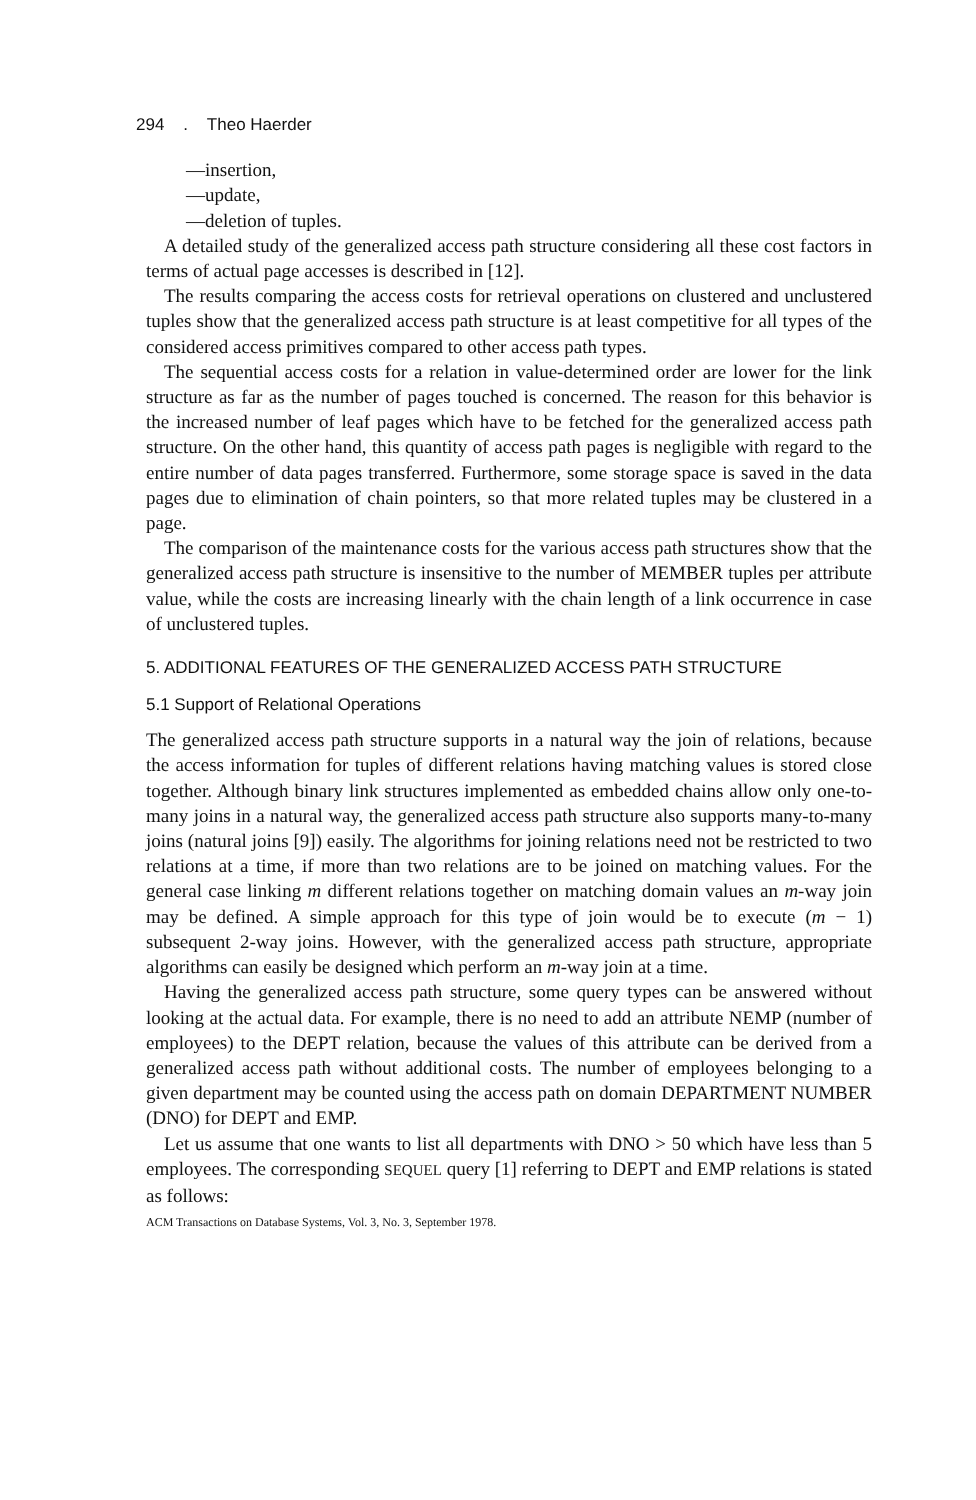294 . Theo Haerder
—insertion,
—update,
—deletion of tuples.
A detailed study of the generalized access path structure considering all these cost factors in terms of actual page accesses is described in [12].
The results comparing the access costs for retrieval operations on clustered and unclustered tuples show that the generalized access path structure is at least competitive for all types of the considered access primitives compared to other access path types.
The sequential access costs for a relation in value-determined order are lower for the link structure as far as the number of pages touched is concerned. The reason for this behavior is the increased number of leaf pages which have to be fetched for the generalized access path structure. On the other hand, this quantity of access path pages is negligible with regard to the entire number of data pages transferred. Furthermore, some storage space is saved in the data pages due to elimination of chain pointers, so that more related tuples may be clustered in a page.
The comparison of the maintenance costs for the various access path structures show that the generalized access path structure is insensitive to the number of MEMBER tuples per attribute value, while the costs are increasing linearly with the chain length of a link occurrence in case of unclustered tuples.
5. ADDITIONAL FEATURES OF THE GENERALIZED ACCESS PATH STRUCTURE
5.1 Support of Relational Operations
The generalized access path structure supports in a natural way the join of relations, because the access information for tuples of different relations having matching values is stored close together. Although binary link structures implemented as embedded chains allow only one-to-many joins in a natural way, the generalized access path structure also supports many-to-many joins (natural joins [9]) easily. The algorithms for joining relations need not be restricted to two relations at a time, if more than two relations are to be joined on matching values. For the general case linking m different relations together on matching domain values an m-way join may be defined. A simple approach for this type of join would be to execute (m − 1) subsequent 2-way joins. However, with the generalized access path structure, appropriate algorithms can easily be designed which perform an m-way join at a time.
Having the generalized access path structure, some query types can be answered without looking at the actual data. For example, there is no need to add an attribute NEMP (number of employees) to the DEPT relation, because the values of this attribute can be derived from a generalized access path without additional costs. The number of employees belonging to a given department may be counted using the access path on domain DEPARTMENT NUMBER (DNO) for DEPT and EMP.
Let us assume that one wants to list all departments with DNO > 50 which have less than 5 employees. The corresponding SEQUEL query [1] referring to DEPT and EMP relations is stated as follows:
ACM Transactions on Database Systems, Vol. 3, No. 3, September 1978.